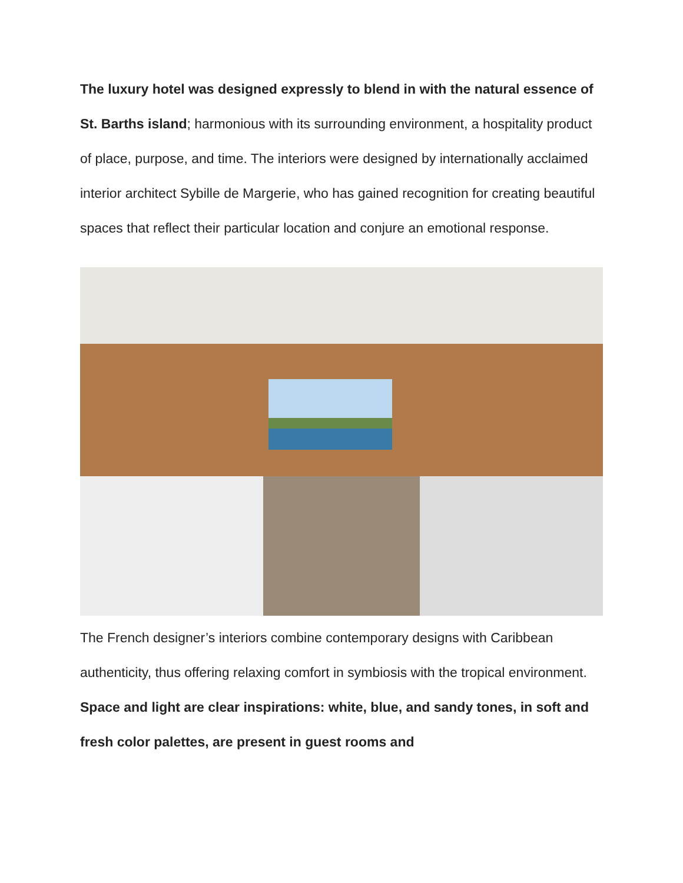The luxury hotel was designed expressly to blend in with the natural essence of St. Barths island; harmonious with its surrounding environment, a hospitality product of place, purpose, and time. The interiors were designed by internationally acclaimed interior architect Sybille de Margerie, who has gained recognition for creating beautiful spaces that reflect their particular location and conjure an emotional response.
The French designer’s interiors combine contemporary designs with Caribbean authenticity, thus offering relaxing comfort in symbiosis with the tropical environment. Space and light are clear inspirations: white, blue, and sandy tones, in soft and fresh color palettes, are present in guest rooms and